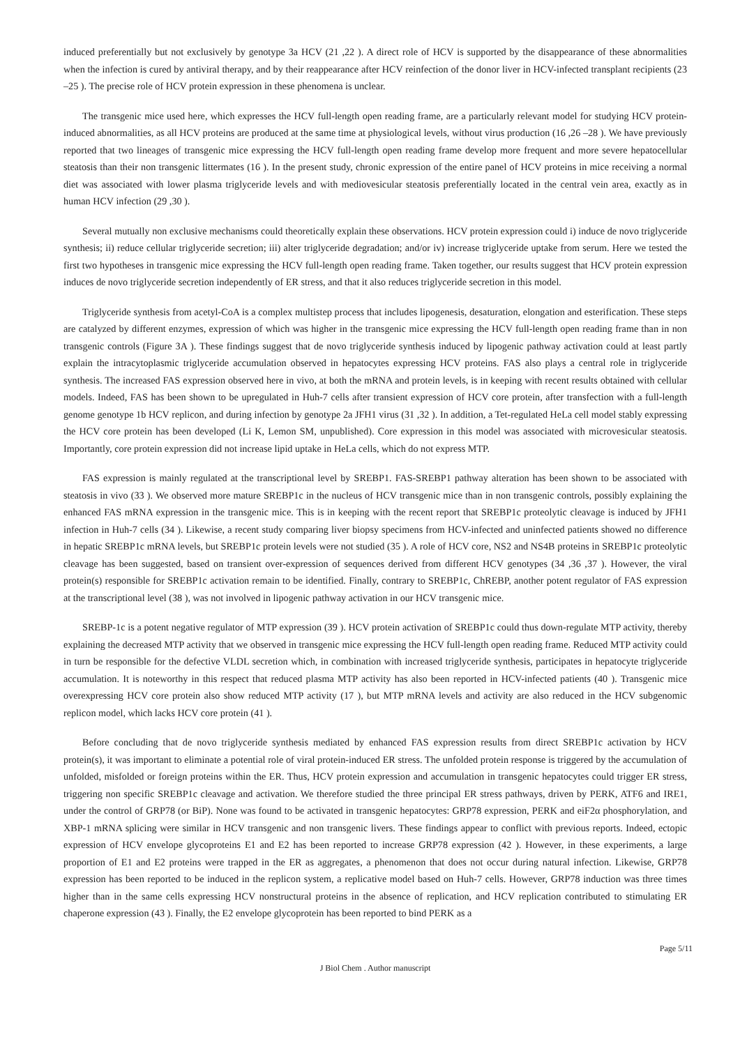induced preferentially but not exclusively by genotype 3a HCV (21 ,22 ). A direct role of HCV is supported by the disappearance of these abnormalities when the infection is cured by antiviral therapy, and by their reappearance after HCV reinfection of the donor liver in HCV-infected transplant recipients (23 –25 ). The precise role of HCV protein expression in these phenomena is unclear.
The transgenic mice used here, which expresses the HCV full-length open reading frame, are a particularly relevant model for studying HCV protein-induced abnormalities, as all HCV proteins are produced at the same time at physiological levels, without virus production (16 ,26 –28 ). We have previously reported that two lineages of transgenic mice expressing the HCV full-length open reading frame develop more frequent and more severe hepatocellular steatosis than their non transgenic littermates (16 ). In the present study, chronic expression of the entire panel of HCV proteins in mice receiving a normal diet was associated with lower plasma triglyceride levels and with mediovesicular steatosis preferentially located in the central vein area, exactly as in human HCV infection (29 ,30 ).
Several mutually non exclusive mechanisms could theoretically explain these observations. HCV protein expression could i) induce de novo triglyceride synthesis; ii) reduce cellular triglyceride secretion; iii) alter triglyceride degradation; and/or iv) increase triglyceride uptake from serum. Here we tested the first two hypotheses in transgenic mice expressing the HCV full-length open reading frame. Taken together, our results suggest that HCV protein expression induces de novo triglyceride secretion independently of ER stress, and that it also reduces triglyceride secretion in this model.
Triglyceride synthesis from acetyl-CoA is a complex multistep process that includes lipogenesis, desaturation, elongation and esterification. These steps are catalyzed by different enzymes, expression of which was higher in the transgenic mice expressing the HCV full-length open reading frame than in non transgenic controls (Figure 3A ). These findings suggest that de novo triglyceride synthesis induced by lipogenic pathway activation could at least partly explain the intracytoplasmic triglyceride accumulation observed in hepatocytes expressing HCV proteins. FAS also plays a central role in triglyceride synthesis. The increased FAS expression observed here in vivo, at both the mRNA and protein levels, is in keeping with recent results obtained with cellular models. Indeed, FAS has been shown to be upregulated in Huh-7 cells after transient expression of HCV core protein, after transfection with a full-length genome genotype 1b HCV replicon, and during infection by genotype 2a JFH1 virus (31 ,32 ). In addition, a Tet-regulated HeLa cell model stably expressing the HCV core protein has been developed (Li K, Lemon SM, unpublished). Core expression in this model was associated with microvesicular steatosis. Importantly, core protein expression did not increase lipid uptake in HeLa cells, which do not express MTP.
FAS expression is mainly regulated at the transcriptional level by SREBP1. FAS-SREBP1 pathway alteration has been shown to be associated with steatosis in vivo (33 ). We observed more mature SREBP1c in the nucleus of HCV transgenic mice than in non transgenic controls, possibly explaining the enhanced FAS mRNA expression in the transgenic mice. This is in keeping with the recent report that SREBP1c proteolytic cleavage is induced by JFH1 infection in Huh-7 cells (34 ). Likewise, a recent study comparing liver biopsy specimens from HCV-infected and uninfected patients showed no difference in hepatic SREBP1c mRNA levels, but SREBP1c protein levels were not studied (35 ). A role of HCV core, NS2 and NS4B proteins in SREBP1c proteolytic cleavage has been suggested, based on transient over-expression of sequences derived from different HCV genotypes (34 ,36 ,37 ). However, the viral protein(s) responsible for SREBP1c activation remain to be identified. Finally, contrary to SREBP1c, ChREBP, another potent regulator of FAS expression at the transcriptional level (38 ), was not involved in lipogenic pathway activation in our HCV transgenic mice.
SREBP-1c is a potent negative regulator of MTP expression (39 ). HCV protein activation of SREBP1c could thus down-regulate MTP activity, thereby explaining the decreased MTP activity that we observed in transgenic mice expressing the HCV full-length open reading frame. Reduced MTP activity could in turn be responsible for the defective VLDL secretion which, in combination with increased triglyceride synthesis, participates in hepatocyte triglyceride accumulation. It is noteworthy in this respect that reduced plasma MTP activity has also been reported in HCV-infected patients (40 ). Transgenic mice overexpressing HCV core protein also show reduced MTP activity (17 ), but MTP mRNA levels and activity are also reduced in the HCV subgenomic replicon model, which lacks HCV core protein (41 ).
Before concluding that de novo triglyceride synthesis mediated by enhanced FAS expression results from direct SREBP1c activation by HCV protein(s), it was important to eliminate a potential role of viral protein-induced ER stress. The unfolded protein response is triggered by the accumulation of unfolded, misfolded or foreign proteins within the ER. Thus, HCV protein expression and accumulation in transgenic hepatocytes could trigger ER stress, triggering non specific SREBP1c cleavage and activation. We therefore studied the three principal ER stress pathways, driven by PERK, ATF6 and IRE1, under the control of GRP78 (or BiP). None was found to be activated in transgenic hepatocytes: GRP78 expression, PERK and eiF2α phosphorylation, and XBP-1 mRNA splicing were similar in HCV transgenic and non transgenic livers. These findings appear to conflict with previous reports. Indeed, ectopic expression of HCV envelope glycoproteins E1 and E2 has been reported to increase GRP78 expression (42 ). However, in these experiments, a large proportion of E1 and E2 proteins were trapped in the ER as aggregates, a phenomenon that does not occur during natural infection. Likewise, GRP78 expression has been reported to be induced in the replicon system, a replicative model based on Huh-7 cells. However, GRP78 induction was three times higher than in the same cells expressing HCV nonstructural proteins in the absence of replication, and HCV replication contributed to stimulating ER chaperone expression (43 ). Finally, the E2 envelope glycoprotein has been reported to bind PERK as a
Page 5/11
J Biol Chem . Author manuscript